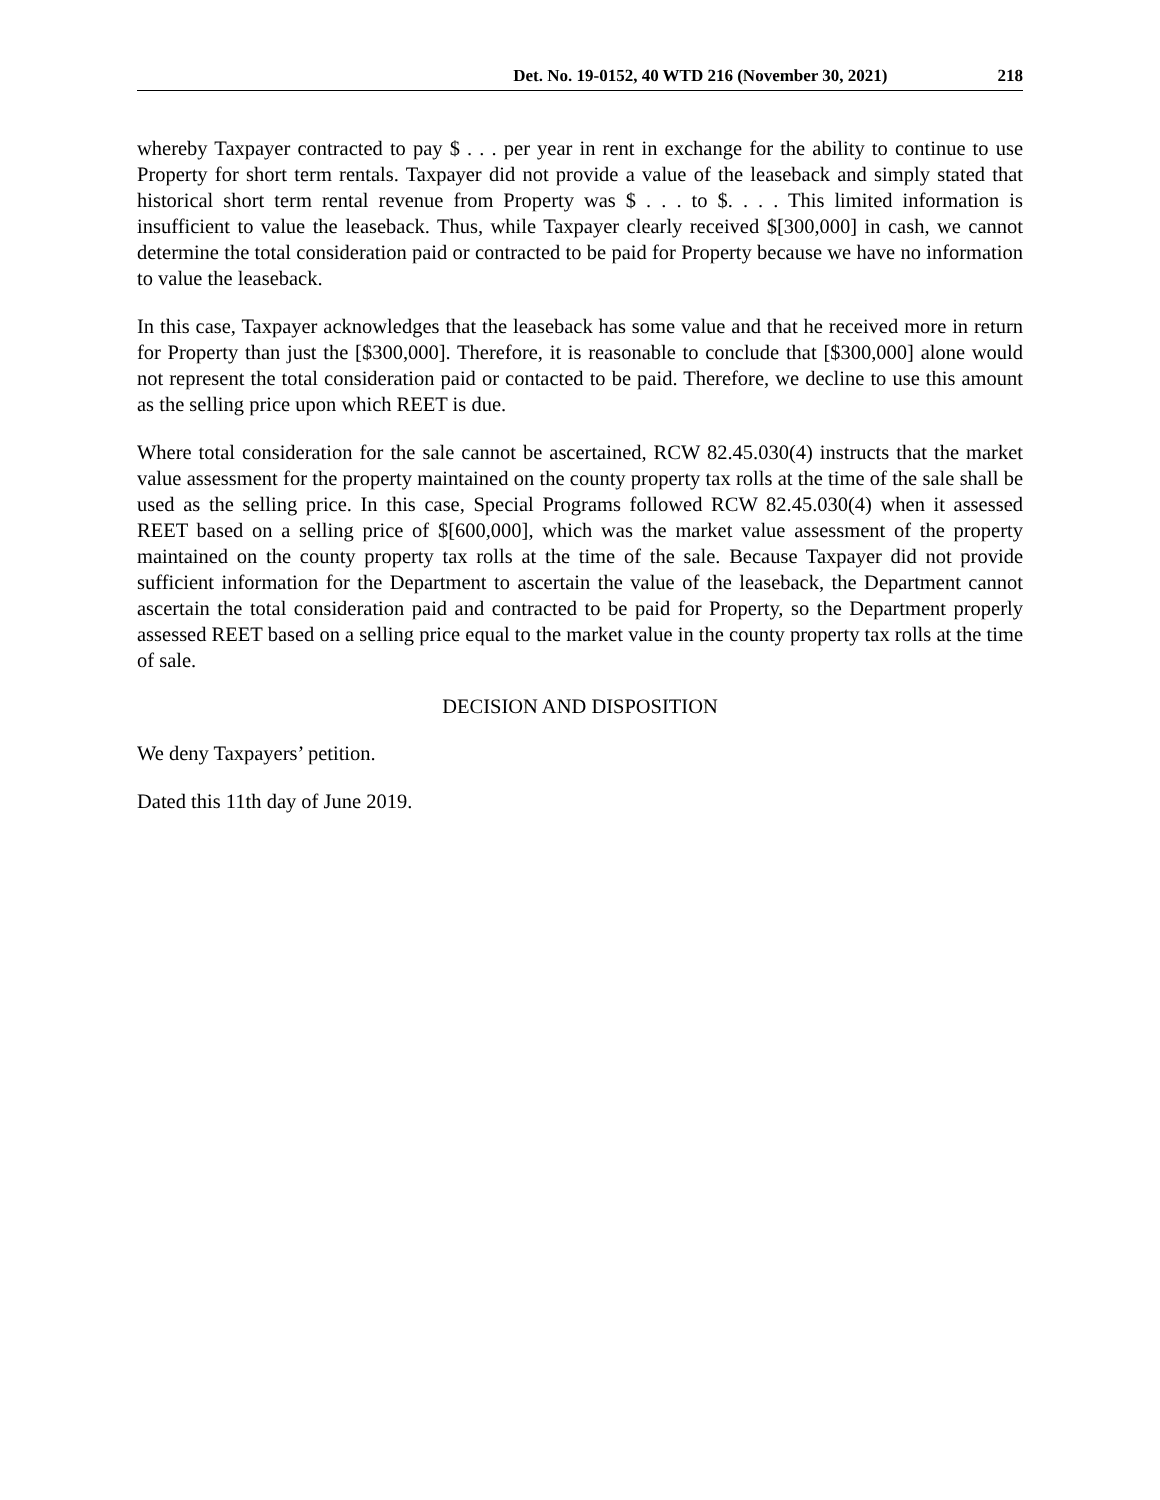Det. No. 19-0152, 40 WTD 216 (November 30, 2021) 218
whereby Taxpayer contracted to pay $ . . . per year in rent in exchange for the ability to continue to use Property for short term rentals. Taxpayer did not provide a value of the leaseback and simply stated that historical short term rental revenue from Property was $ . . . to $. . . . This limited information is insufficient to value the leaseback. Thus, while Taxpayer clearly received $[300,000] in cash, we cannot determine the total consideration paid or contracted to be paid for Property because we have no information to value the leaseback.
In this case, Taxpayer acknowledges that the leaseback has some value and that he received more in return for Property than just the [$300,000]. Therefore, it is reasonable to conclude that [$300,000] alone would not represent the total consideration paid or contacted to be paid. Therefore, we decline to use this amount as the selling price upon which REET is due.
Where total consideration for the sale cannot be ascertained, RCW 82.45.030(4) instructs that the market value assessment for the property maintained on the county property tax rolls at the time of the sale shall be used as the selling price. In this case, Special Programs followed RCW 82.45.030(4) when it assessed REET based on a selling price of $[600,000], which was the market value assessment of the property maintained on the county property tax rolls at the time of the sale. Because Taxpayer did not provide sufficient information for the Department to ascertain the value of the leaseback, the Department cannot ascertain the total consideration paid and contracted to be paid for Property, so the Department properly assessed REET based on a selling price equal to the market value in the county property tax rolls at the time of sale.
DECISION AND DISPOSITION
We deny Taxpayers’ petition.
Dated this 11th day of June 2019.